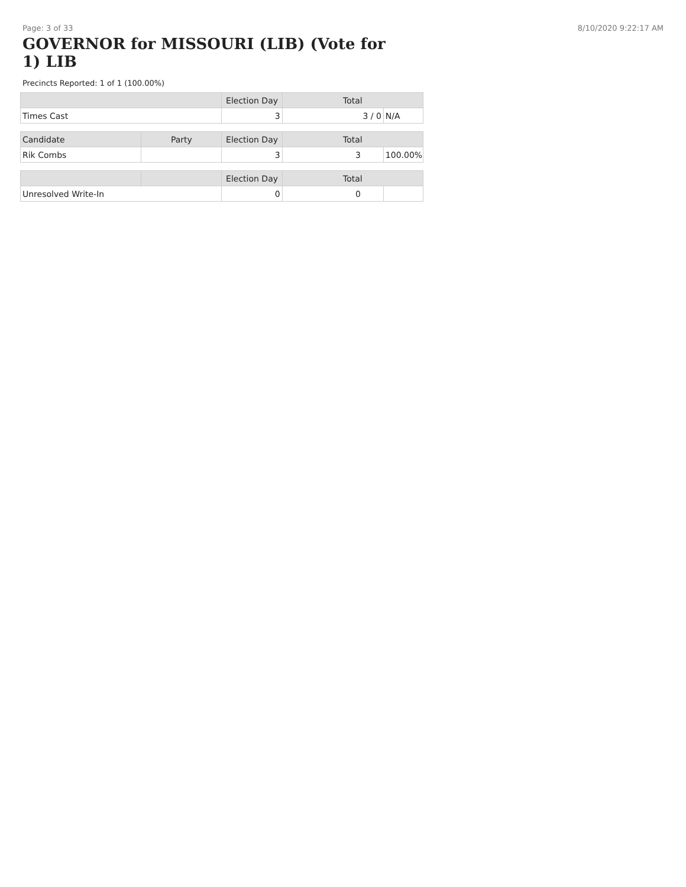Page: 3 of 33 8/10/2020 9:22:17 AM
GOVERNOR for MISSOURI (LIB) (Vote for 1) LIB
Precincts Reported: 1 of 1 (100.00%)
| | Election Day | Total | |
| --- | --- | --- | --- |
| Times Cast | 3 | 3 / 0 | N/A |
| Candidate | Party | Election Day | Total | |
| --- | --- | --- | --- | --- |
| Rik Combs | | 3 | 3 | 100.00% |
| | | Election Day | Total | |
| --- | --- | --- | --- | --- |
| Unresolved Write-In | | 0 | 0 | |